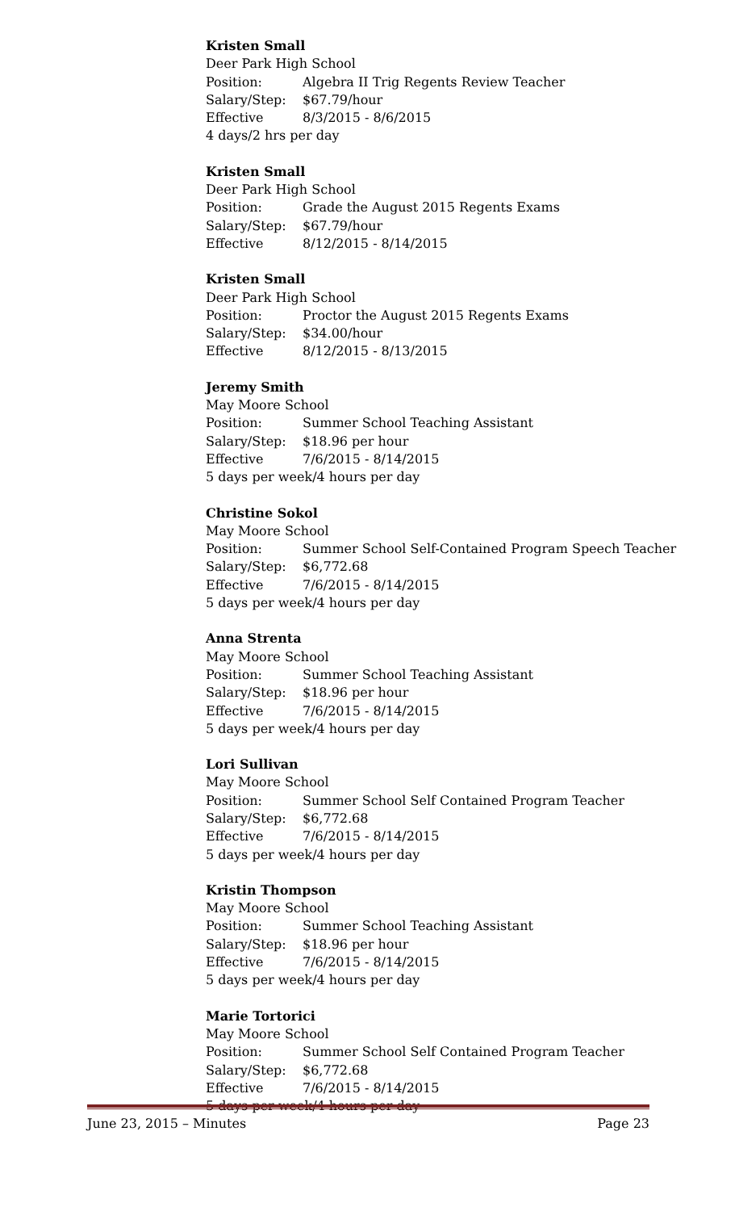Kristen Small
Deer Park High School
Position: Algebra II Trig Regents Review Teacher
Salary/Step: $67.79/hour
Effective 8/3/2015 - 8/6/2015
4 days/2 hrs per day
Kristen Small
Deer Park High School
Position: Grade the August 2015 Regents Exams
Salary/Step: $67.79/hour
Effective 8/12/2015 - 8/14/2015
Kristen Small
Deer Park High School
Position: Proctor the August 2015 Regents Exams
Salary/Step: $34.00/hour
Effective 8/12/2015 - 8/13/2015
Jeremy Smith
May Moore School
Position: Summer School Teaching Assistant
Salary/Step: $18.96 per hour
Effective 7/6/2015 - 8/14/2015
5 days per week/4 hours per day
Christine Sokol
May Moore School
Position: Summer School Self-Contained Program Speech Teacher
Salary/Step: $6,772.68
Effective 7/6/2015 - 8/14/2015
5 days per week/4 hours per day
Anna Strenta
May Moore School
Position: Summer School Teaching Assistant
Salary/Step: $18.96 per hour
Effective 7/6/2015 - 8/14/2015
5 days per week/4 hours per day
Lori Sullivan
May Moore School
Position: Summer School Self Contained Program Teacher
Salary/Step: $6,772.68
Effective 7/6/2015 - 8/14/2015
5 days per week/4 hours per day
Kristin Thompson
May Moore School
Position: Summer School Teaching Assistant
Salary/Step: $18.96 per hour
Effective 7/6/2015 - 8/14/2015
5 days per week/4 hours per day
Marie Tortorici
May Moore School
Position: Summer School Self Contained Program Teacher
Salary/Step: $6,772.68
Effective 7/6/2015 - 8/14/2015
5 days per week/4 hours per day
June 23, 2015 – Minutes Page 23